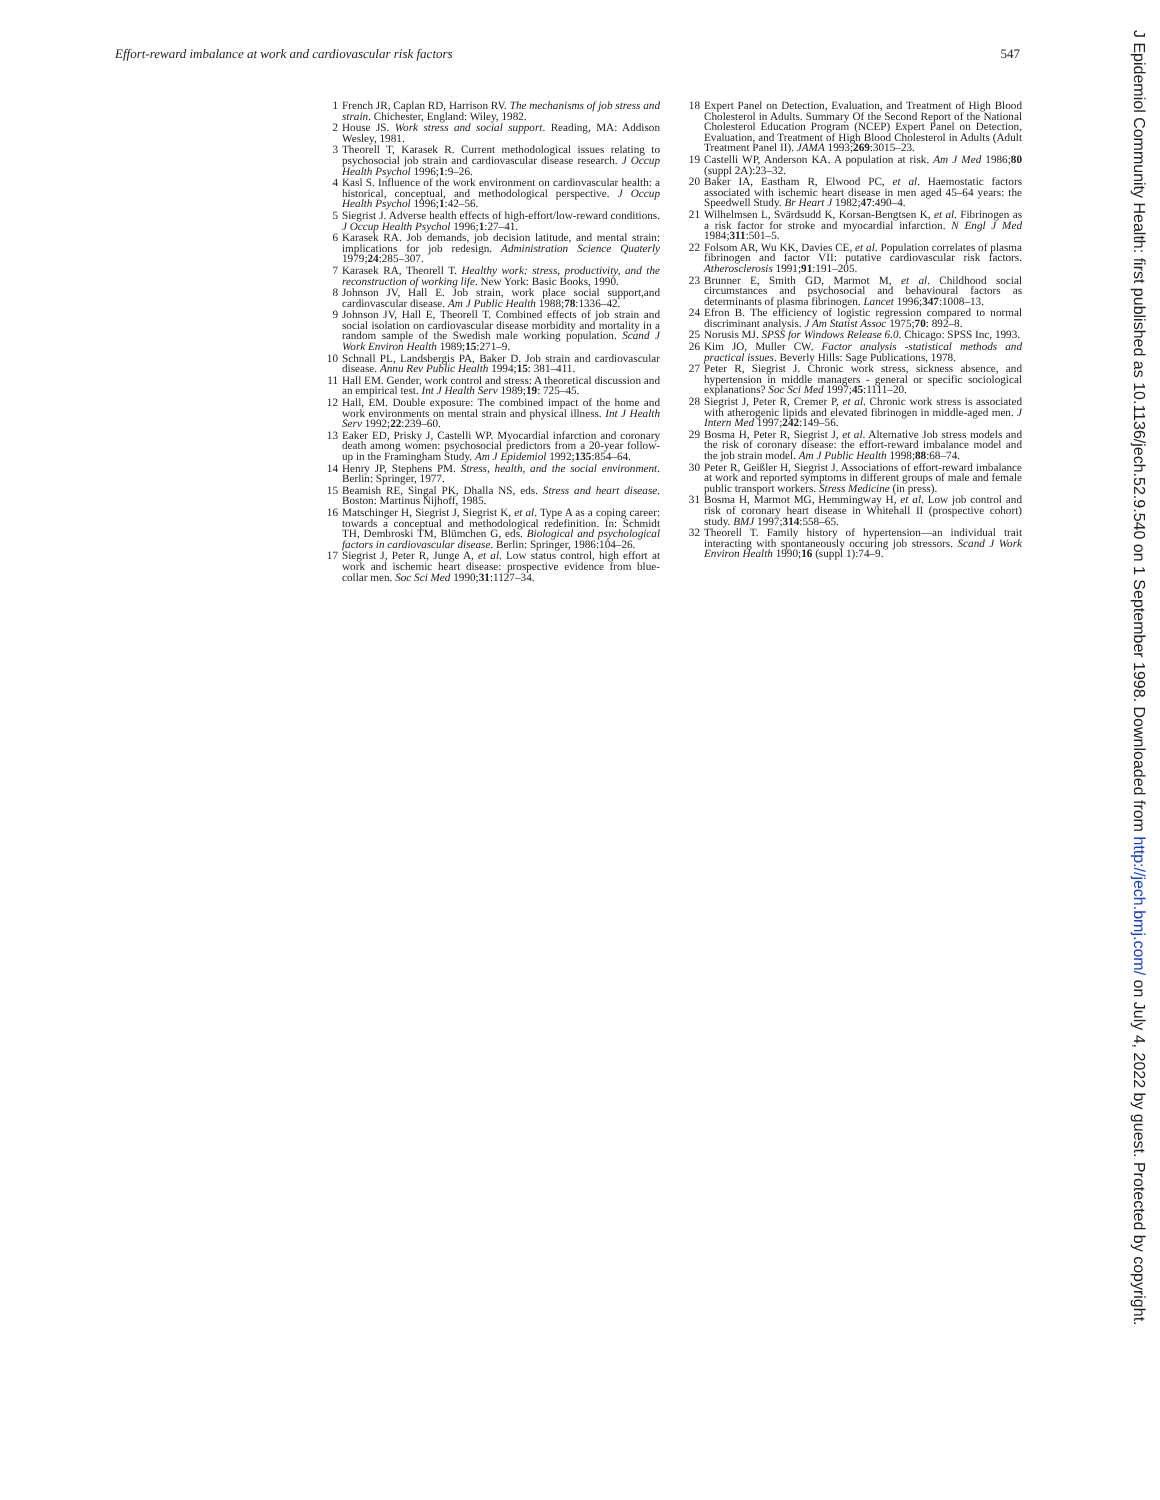Effort-reward imbalance at work and cardiovascular risk factors 547
1 French JR, Caplan RD, Harrison RV. The mechanisms of job stress and strain. Chichester, England: Wiley, 1982.
2 House JS. Work stress and social support. Reading, MA: Addison Wesley, 1981.
3 Theorell T, Karasek R. Current methodological issues relating to psychosocial job strain and cardiovascular disease research. J Occup Health Psychol 1996;1:9–26.
4 Kasl S. Influence of the work environment on cardiovascular health: a historical, conceptual, and methodological perspective. J Occup Health Psychol 1996;1:42–56.
5 Siegrist J. Adverse health effects of high-effort/low-reward conditions. J Occup Health Psychol 1996;1:27–41.
6 Karasek RA. Job demands, job decision latitude, and mental strain: implications for job redesign. Administration Science Quaterly 1979;24:285–307.
7 Karasek RA, Theorell T. Healthy work: stress, productivity, and the reconstruction of working life. New York: Basic Books, 1990.
8 Johnson JV, Hall E. Job strain, work place social support,and cardiovascular disease. Am J Public Health 1988;78:1336–42.
9 Johnson JV, Hall E, Theorell T. Combined effects of job strain and social isolation on cardiovascular disease morbidity and mortality in a random sample of the Swedish male working population. Scand J Work Environ Health 1989;15:271–9.
10 Schnall PL, Landsbergis PA, Baker D. Job strain and cardiovascular disease. Annu Rev Public Health 1994;15: 381–411.
11 Hall EM. Gender, work control and stress: A theoretical discussion and an empirical test. Int J Health Serv 1989;19: 725–45.
12 Hall, EM. Double exposure: The combined impact of the home and work environments on mental strain and physical illness. Int J Health Serv 1992;22:239–60.
13 Eaker ED, Prisky J, Castelli WP. Myocardial infarction and coronary death among women: psychosocial predictors from a 20-year follow-up in the Framingham Study. Am J Epidemiol 1992;135:854–64.
14 Henry JP, Stephens PM. Stress, health, and the social environment. Berlin: Springer, 1977.
15 Beamish RE, Singal PK, Dhalla NS, eds. Stress and heart disease. Boston: Martinus Nijhoff, 1985.
16 Matschinger H, Siegrist J, Siegrist K, et al. Type A as a coping career: towards a conceptual and methodological redefinition. In: Schmidt TH, Dembroski TM, Blümchen G, eds. Biological and psychological factors in cardiovascular disease. Berlin: Springer, 1986:104–26.
17 Siegrist J, Peter R, Junge A, et al. Low status control, high effort at work and ischemic heart disease: prospective evidence from blue-collar men. Soc Sci Med 1990;31:1127–34.
18 Expert Panel on Detection, Evaluation, and Treatment of High Blood Cholesterol in Adults. Summary Of the Second Report of the National Cholesterol Education Program (NCEP) Expert Panel on Detection, Evaluation, and Treatment of High Blood Cholesterol in Adults (Adult Treatment Panel II). JAMA 1993;269:3015–23.
19 Castelli WP, Anderson KA. A population at risk. Am J Med 1986;80 (suppl 2A):23–32.
20 Baker IA, Eastham R, Elwood PC, et al. Haemostatic factors associated with ischemic heart disease in men aged 45–64 years: the Speedwell Study. Br Heart J 1982;47:490–4.
21 Wilhelmsen L, Svärdsudd K, Korsan-Bengtsen K, et al. Fibrinogen as a risk factor for stroke and myocardial infarction. N Engl J Med 1984;311:501–5.
22 Folsom AR, Wu KK, Davies CE, et al. Population correlates of plasma fibrinogen and factor VII: putative cardiovascular risk factors. Atherosclerosis 1991;91:191–205.
23 Brunner E, Smith GD, Marmot M, et al. Childhood social circumstances and psychosocial and behavioural factors as determinants of plasma fibrinogen. Lancet 1996;347:1008–13.
24 Efron B. The efficiency of logistic regression compared to normal discriminant analysis. J Am Statist Assoc 1975;70: 892–8.
25 Norusis MJ. SPSS for Windows Release 6.0. Chicago: SPSS Inc, 1993.
26 Kim JO, Muller CW. Factor analysis -statistical methods and practical issues. Beverly Hills: Sage Publications, 1978.
27 Peter R, Siegrist J. Chronic work stress, sickness absence, and hypertension in middle managers - general or specific sociological explanations? Soc Sci Med 1997;45:1111–20.
28 Siegrist J, Peter R, Cremer P, et al. Chronic work stress is associated with atherogenic lipids and elevated fibrinogen in middle-aged men. J Intern Med 1997;242:149–56.
29 Bosma H, Peter R, Siegrist J, et al. Alternative Job stress models and the risk of coronary disease: the effort-reward imbalance model and the job strain model. Am J Public Health 1998;88:68–74.
30 Peter R, Geißler H, Siegrist J. Associations of effort-reward imbalance at work and reported symptoms in different groups of male and female public transport workers. Stress Medicine (in press).
31 Bosma H, Marmot MG, Hemmingway H, et al. Low job control and risk of coronary heart disease in Whitehall II (prospective cohort) study. BMJ 1997;314:558–65.
32 Theorell T. Family history of hypertension—an individual trait interacting with spontaneously occuring job stressors. Scand J Work Environ Health 1990;16 (suppl 1):74–9.
J Epidemiol Community Health: first published as 10.1136/jech.52.9.540 on 1 September 1998. Downloaded from http://jech.bmj.com/ on July 4, 2022 by guest. Protected by copyright.